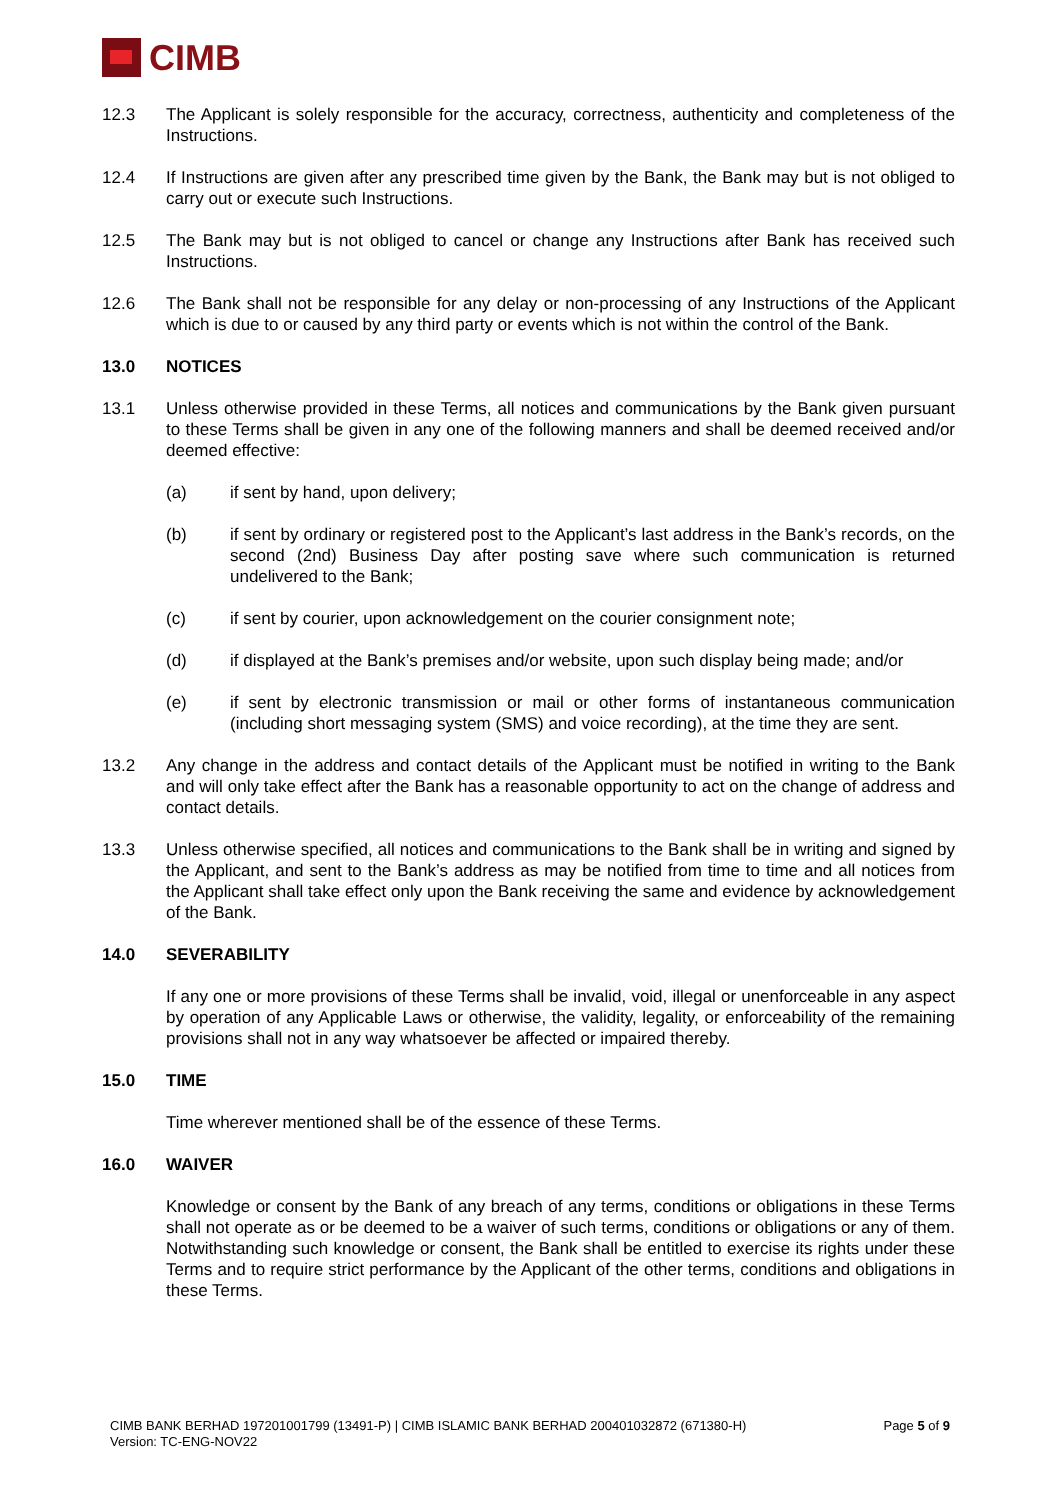CIMB
12.3 The Applicant is solely responsible for the accuracy, correctness, authenticity and completeness of the Instructions.
12.4 If Instructions are given after any prescribed time given by the Bank, the Bank may but is not obliged to carry out or execute such Instructions.
12.5 The Bank may but is not obliged to cancel or change any Instructions after Bank has received such Instructions.
12.6 The Bank shall not be responsible for any delay or non-processing of any Instructions of the Applicant which is due to or caused by any third party or events which is not within the control of the Bank.
13.0 NOTICES
13.1 Unless otherwise provided in these Terms, all notices and communications by the Bank given pursuant to these Terms shall be given in any one of the following manners and shall be deemed received and/or deemed effective:
(a) if sent by hand, upon delivery;
(b) if sent by ordinary or registered post to the Applicant’s last address in the Bank’s records, on the second (2nd) Business Day after posting save where such communication is returned undelivered to the Bank;
(c) if sent by courier, upon acknowledgement on the courier consignment note;
(d) if displayed at the Bank’s premises and/or website, upon such display being made; and/or
(e) if sent by electronic transmission or mail or other forms of instantaneous communication (including short messaging system (SMS) and voice recording), at the time they are sent.
13.2 Any change in the address and contact details of the Applicant must be notified in writing to the Bank and will only take effect after the Bank has a reasonable opportunity to act on the change of address and contact details.
13.3 Unless otherwise specified, all notices and communications to the Bank shall be in writing and signed by the Applicant, and sent to the Bank’s address as may be notified from time to time and all notices from the Applicant shall take effect only upon the Bank receiving the same and evidence by acknowledgement of the Bank.
14.0 SEVERABILITY
If any one or more provisions of these Terms shall be invalid, void, illegal or unenforceable in any aspect by operation of any Applicable Laws or otherwise, the validity, legality, or enforceability of the remaining provisions shall not in any way whatsoever be affected or impaired thereby.
15.0 TIME
Time wherever mentioned shall be of the essence of these Terms.
16.0 WAIVER
Knowledge or consent by the Bank of any breach of any terms, conditions or obligations in these Terms shall not operate as or be deemed to be a waiver of such terms, conditions or obligations or any of them. Notwithstanding such knowledge or consent, the Bank shall be entitled to exercise its rights under these Terms and to require strict performance by the Applicant of the other terms, conditions and obligations in these Terms.
CIMB BANK BERHAD 197201001799 (13491-P) | CIMB ISLAMIC BANK BERHAD 200401032872 (671380-H)
Page 5 of 9
Version: TC-ENG-NOV22